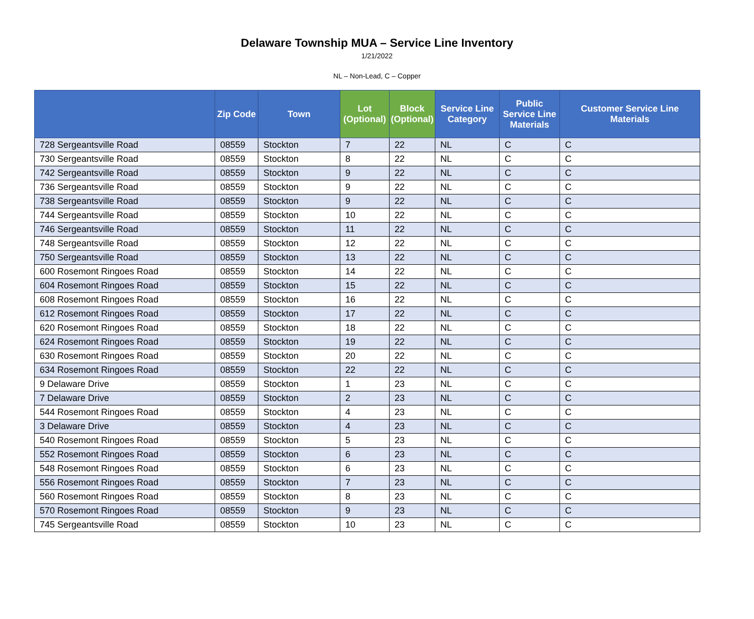Delaware Township MUA – Service Line Inventory
1/21/2022
NL – Non-Lead, C – Copper
| | Zip Code | Town | Lot (Optional) | Block (Optional) | Service Line Category | Public Service Line Materials | Customer Service Line Materials |
| --- | --- | --- | --- | --- | --- | --- | --- |
| 728 Sergeantsville Road | 08559 | Stockton | 7 | 22 | NL | C | C |
| 730 Sergeantsville Road | 08559 | Stockton | 8 | 22 | NL | C | C |
| 742 Sergeantsville Road | 08559 | Stockton | 9 | 22 | NL | C | C |
| 736 Sergeantsville Road | 08559 | Stockton | 9 | 22 | NL | C | C |
| 738 Sergeantsville Road | 08559 | Stockton | 9 | 22 | NL | C | C |
| 744 Sergeantsville Road | 08559 | Stockton | 10 | 22 | NL | C | C |
| 746 Sergeantsville Road | 08559 | Stockton | 11 | 22 | NL | C | C |
| 748 Sergeantsville Road | 08559 | Stockton | 12 | 22 | NL | C | C |
| 750 Sergeantsville Road | 08559 | Stockton | 13 | 22 | NL | C | C |
| 600 Rosemont Ringoes Road | 08559 | Stockton | 14 | 22 | NL | C | C |
| 604 Rosemont Ringoes Road | 08559 | Stockton | 15 | 22 | NL | C | C |
| 608 Rosemont Ringoes Road | 08559 | Stockton | 16 | 22 | NL | C | C |
| 612 Rosemont Ringoes Road | 08559 | Stockton | 17 | 22 | NL | C | C |
| 620 Rosemont Ringoes Road | 08559 | Stockton | 18 | 22 | NL | C | C |
| 624 Rosemont Ringoes Road | 08559 | Stockton | 19 | 22 | NL | C | C |
| 630 Rosemont Ringoes Road | 08559 | Stockton | 20 | 22 | NL | C | C |
| 634 Rosemont Ringoes Road | 08559 | Stockton | 22 | 22 | NL | C | C |
| 9 Delaware Drive | 08559 | Stockton | 1 | 23 | NL | C | C |
| 7 Delaware Drive | 08559 | Stockton | 2 | 23 | NL | C | C |
| 544 Rosemont Ringoes Road | 08559 | Stockton | 4 | 23 | NL | C | C |
| 3 Delaware Drive | 08559 | Stockton | 4 | 23 | NL | C | C |
| 540 Rosemont Ringoes Road | 08559 | Stockton | 5 | 23 | NL | C | C |
| 552 Rosemont Ringoes Road | 08559 | Stockton | 6 | 23 | NL | C | C |
| 548 Rosemont Ringoes Road | 08559 | Stockton | 6 | 23 | NL | C | C |
| 556 Rosemont Ringoes Road | 08559 | Stockton | 7 | 23 | NL | C | C |
| 560 Rosemont Ringoes Road | 08559 | Stockton | 8 | 23 | NL | C | C |
| 570 Rosemont Ringoes Road | 08559 | Stockton | 9 | 23 | NL | C | C |
| 745 Sergeantsville Road | 08559 | Stockton | 10 | 23 | NL | C | C |